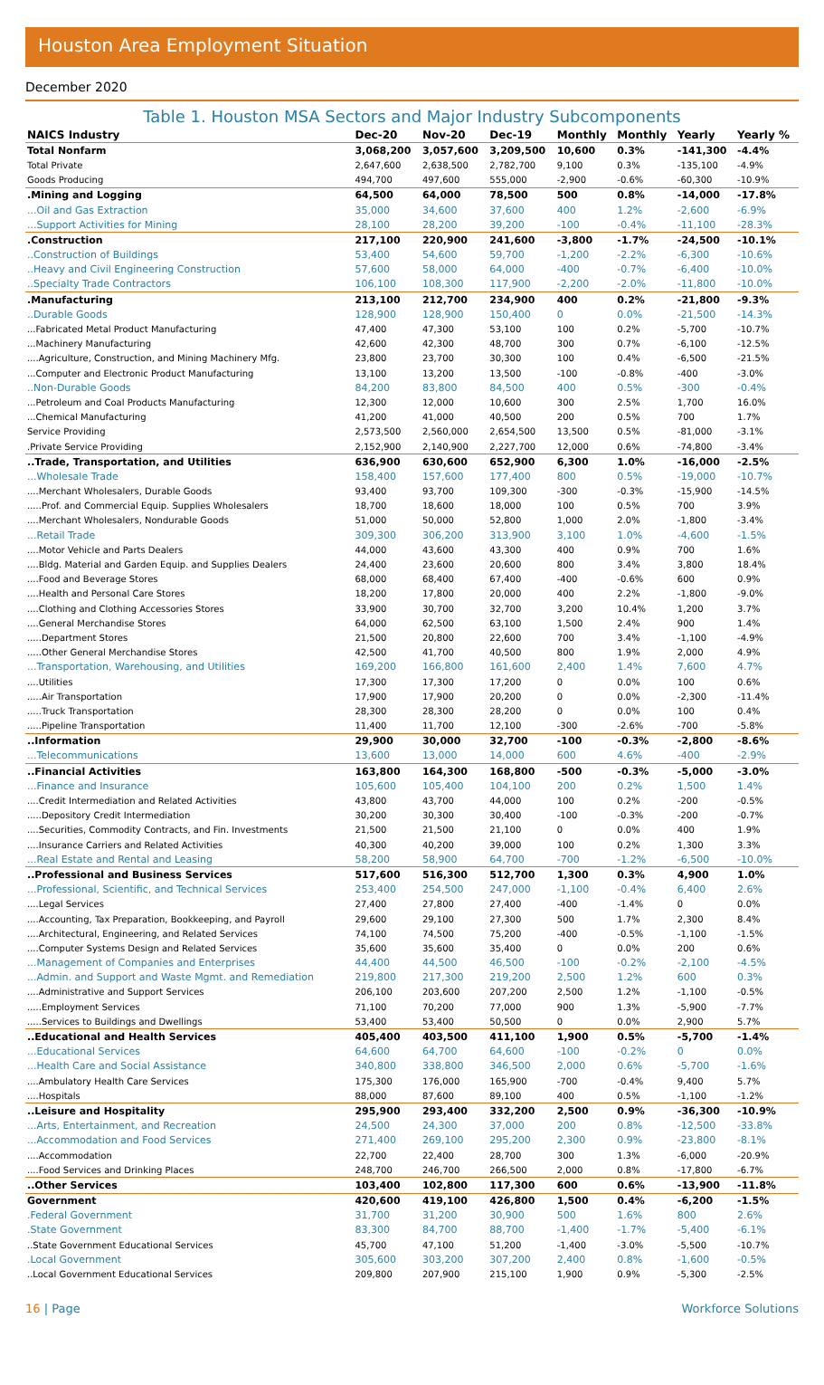Houston Area Employment Situation
December 2020
Table 1. Houston MSA Sectors and Major Industry Subcomponents
| NAICS Industry | Dec-20 | Nov-20 | Dec-19 | Monthly | Monthly | Yearly | Yearly % |
| --- | --- | --- | --- | --- | --- | --- | --- |
| Total Nonfarm | 3,068,200 | 3,057,600 | 3,209,500 | 10,600 | 0.3% | -141,300 | -4.4% |
| Total Private | 2,647,600 | 2,638,500 | 2,782,700 | 9,100 | 0.3% | -135,100 | -4.9% |
| Goods Producing | 494,700 | 497,600 | 555,000 | -2,900 | -0.6% | -60,300 | -10.9% |
| .Mining and Logging | 64,500 | 64,000 | 78,500 | 500 | 0.8% | -14,000 | -17.8% |
| ...Oil and Gas Extraction | 35,000 | 34,600 | 37,600 | 400 | 1.2% | -2,600 | -6.9% |
| ...Support Activities for Mining | 28,100 | 28,200 | 39,200 | -100 | -0.4% | -11,100 | -28.3% |
| .Construction | 217,100 | 220,900 | 241,600 | -3,800 | -1.7% | -24,500 | -10.1% |
| ..Construction of Buildings | 53,400 | 54,600 | 59,700 | -1,200 | -2.2% | -6,300 | -10.6% |
| ..Heavy and Civil Engineering Construction | 57,600 | 58,000 | 64,000 | -400 | -0.7% | -6,400 | -10.0% |
| ..Specialty Trade Contractors | 106,100 | 108,300 | 117,900 | -2,200 | -2.0% | -11,800 | -10.0% |
| .Manufacturing | 213,100 | 212,700 | 234,900 | 400 | 0.2% | -21,800 | -9.3% |
| ..Durable Goods | 128,900 | 128,900 | 150,400 | 0 | 0.0% | -21,500 | -14.3% |
| ...Fabricated Metal Product Manufacturing | 47,400 | 47,300 | 53,100 | 100 | 0.2% | -5,700 | -10.7% |
| ...Machinery Manufacturing | 42,600 | 42,300 | 48,700 | 300 | 0.7% | -6,100 | -12.5% |
| ....Agriculture, Construction, and Mining Machinery Mfg. | 23,800 | 23,700 | 30,300 | 100 | 0.4% | -6,500 | -21.5% |
| ...Computer and Electronic Product Manufacturing | 13,100 | 13,200 | 13,500 | -100 | -0.8% | -400 | -3.0% |
| ..Non-Durable Goods | 84,200 | 83,800 | 84,500 | 400 | 0.5% | -300 | -0.4% |
| ...Petroleum and Coal Products Manufacturing | 12,300 | 12,000 | 10,600 | 300 | 2.5% | 1,700 | 16.0% |
| ...Chemical Manufacturing | 41,200 | 41,000 | 40,500 | 200 | 0.5% | 700 | 1.7% |
| Service Providing | 2,573,500 | 2,560,000 | 2,654,500 | 13,500 | 0.5% | -81,000 | -3.1% |
| .Private Service Providing | 2,152,900 | 2,140,900 | 2,227,700 | 12,000 | 0.6% | -74,800 | -3.4% |
| ..Trade, Transportation, and Utilities | 636,900 | 630,600 | 652,900 | 6,300 | 1.0% | -16,000 | -2.5% |
| ...Wholesale Trade | 158,400 | 157,600 | 177,400 | 800 | 0.5% | -19,000 | -10.7% |
| ....Merchant Wholesalers, Durable Goods | 93,400 | 93,700 | 109,300 | -300 | -0.3% | -15,900 | -14.5% |
| .....Prof. and Commercial Equip. Supplies Wholesalers | 18,700 | 18,600 | 18,000 | 100 | 0.5% | 700 | 3.9% |
| ....Merchant Wholesalers, Nondurable Goods | 51,000 | 50,000 | 52,800 | 1,000 | 2.0% | -1,800 | -3.4% |
| ...Retail Trade | 309,300 | 306,200 | 313,900 | 3,100 | 1.0% | -4,600 | -1.5% |
| ....Motor Vehicle and Parts Dealers | 44,000 | 43,600 | 43,300 | 400 | 0.9% | 700 | 1.6% |
| ....Bldg. Material and Garden Equip. and Supplies Dealers | 24,400 | 23,600 | 20,600 | 800 | 3.4% | 3,800 | 18.4% |
| ....Food and Beverage Stores | 68,000 | 68,400 | 67,400 | -400 | -0.6% | 600 | 0.9% |
| ....Health and Personal Care Stores | 18,200 | 17,800 | 20,000 | 400 | 2.2% | -1,800 | -9.0% |
| ....Clothing and Clothing Accessories Stores | 33,900 | 30,700 | 32,700 | 3,200 | 10.4% | 1,200 | 3.7% |
| ....General Merchandise Stores | 64,000 | 62,500 | 63,100 | 1,500 | 2.4% | 900 | 1.4% |
| .....Department Stores | 21,500 | 20,800 | 22,600 | 700 | 3.4% | -1,100 | -4.9% |
| .....Other General Merchandise Stores | 42,500 | 41,700 | 40,500 | 800 | 1.9% | 2,000 | 4.9% |
| ...Transportation, Warehousing, and Utilities | 169,200 | 166,800 | 161,600 | 2,400 | 1.4% | 7,600 | 4.7% |
| ....Utilities | 17,300 | 17,300 | 17,200 | 0 | 0.0% | 100 | 0.6% |
| .....Air Transportation | 17,900 | 17,900 | 20,200 | 0 | 0.0% | -2,300 | -11.4% |
| .....Truck Transportation | 28,300 | 28,300 | 28,200 | 0 | 0.0% | 100 | 0.4% |
| .....Pipeline Transportation | 11,400 | 11,700 | 12,100 | -300 | -2.6% | -700 | -5.8% |
| ..Information | 29,900 | 30,000 | 32,700 | -100 | -0.3% | -2,800 | -8.6% |
| ...Telecommunications | 13,600 | 13,000 | 14,000 | 600 | 4.6% | -400 | -2.9% |
| ..Financial Activities | 163,800 | 164,300 | 168,800 | -500 | -0.3% | -5,000 | -3.0% |
| ...Finance and Insurance | 105,600 | 105,400 | 104,100 | 200 | 0.2% | 1,500 | 1.4% |
| ....Credit Intermediation and Related Activities | 43,800 | 43,700 | 44,000 | 100 | 0.2% | -200 | -0.5% |
| .....Depository Credit Intermediation | 30,200 | 30,300 | 30,400 | -100 | -0.3% | -200 | -0.7% |
| ....Securities, Commodity Contracts, and Fin. Investments | 21,500 | 21,500 | 21,100 | 0 | 0.0% | 400 | 1.9% |
| ....Insurance Carriers and Related Activities | 40,300 | 40,200 | 39,000 | 100 | 0.2% | 1,300 | 3.3% |
| ...Real Estate and Rental and Leasing | 58,200 | 58,900 | 64,700 | -700 | -1.2% | -6,500 | -10.0% |
| ..Professional and Business Services | 517,600 | 516,300 | 512,700 | 1,300 | 0.3% | 4,900 | 1.0% |
| ...Professional, Scientific, and Technical Services | 253,400 | 254,500 | 247,000 | -1,100 | -0.4% | 6,400 | 2.6% |
| ....Legal Services | 27,400 | 27,800 | 27,400 | -400 | -1.4% | 0 | 0.0% |
| ....Accounting, Tax Preparation, Bookkeeping, and Payroll | 29,600 | 29,100 | 27,300 | 500 | 1.7% | 2,300 | 8.4% |
| ....Architectural, Engineering, and Related Services | 74,100 | 74,500 | 75,200 | -400 | -0.5% | -1,100 | -1.5% |
| ....Computer Systems Design and Related Services | 35,600 | 35,600 | 35,400 | 0 | 0.0% | 200 | 0.6% |
| ...Management of Companies and Enterprises | 44,400 | 44,500 | 46,500 | -100 | -0.2% | -2,100 | -4.5% |
| ...Admin. and Support and Waste Mgmt. and Remediation | 219,800 | 217,300 | 219,200 | 2,500 | 1.2% | 600 | 0.3% |
| ....Administrative and Support Services | 206,100 | 203,600 | 207,200 | 2,500 | 1.2% | -1,100 | -0.5% |
| .....Employment Services | 71,100 | 70,200 | 77,000 | 900 | 1.3% | -5,900 | -7.7% |
| .....Services to Buildings and Dwellings | 53,400 | 53,400 | 50,500 | 0 | 0.0% | 2,900 | 5.7% |
| ..Educational and Health Services | 405,400 | 403,500 | 411,100 | 1,900 | 0.5% | -5,700 | -1.4% |
| ...Educational Services | 64,600 | 64,700 | 64,600 | -100 | -0.2% | 0 | 0.0% |
| ...Health Care and Social Assistance | 340,800 | 338,800 | 346,500 | 2,000 | 0.6% | -5,700 | -1.6% |
| ....Ambulatory Health Care Services | 175,300 | 176,000 | 165,900 | -700 | -0.4% | 9,400 | 5.7% |
| ....Hospitals | 88,000 | 87,600 | 89,100 | 400 | 0.5% | -1,100 | -1.2% |
| ..Leisure and Hospitality | 295,900 | 293,400 | 332,200 | 2,500 | 0.9% | -36,300 | -10.9% |
| ...Arts, Entertainment, and Recreation | 24,500 | 24,300 | 37,000 | 200 | 0.8% | -12,500 | -33.8% |
| ...Accommodation and Food Services | 271,400 | 269,100 | 295,200 | 2,300 | 0.9% | -23,800 | -8.1% |
| ....Accommodation | 22,700 | 22,400 | 28,700 | 300 | 1.3% | -6,000 | -20.9% |
| ....Food Services and Drinking Places | 248,700 | 246,700 | 266,500 | 2,000 | 0.8% | -17,800 | -6.7% |
| ..Other Services | 103,400 | 102,800 | 117,300 | 600 | 0.6% | -13,900 | -11.8% |
| Government | 420,600 | 419,100 | 426,800 | 1,500 | 0.4% | -6,200 | -1.5% |
| .Federal Government | 31,700 | 31,200 | 30,900 | 500 | 1.6% | 800 | 2.6% |
| .State Government | 83,300 | 84,700 | 88,700 | -1,400 | -1.7% | -5,400 | -6.1% |
| ..State Government Educational Services | 45,700 | 47,100 | 51,200 | -1,400 | -3.0% | -5,500 | -10.7% |
| .Local Government | 305,600 | 303,200 | 307,200 | 2,400 | 0.8% | -1,600 | -0.5% |
| ..Local Government Educational Services | 209,800 | 207,900 | 215,100 | 1,900 | 0.9% | -5,300 | -2.5% |
16 | Page Workforce Solutions